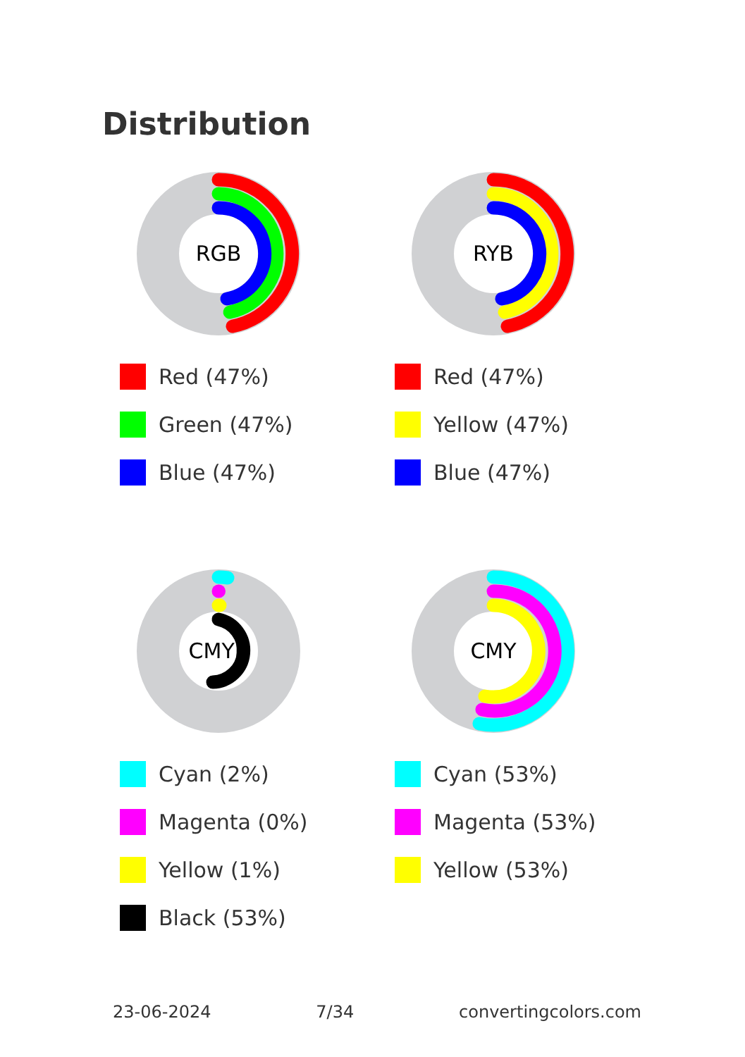Distribution
RGB
Red (47%)
Green (47%)
Blue (47%)
RYB
Red (47%)
Yellow (47%)
Blue (47%)
CMYK
Cyan (2%)
Magenta (0%)
Yellow (1%)
Black (53%)
CMY
Cyan (53%)
Magenta (53%)
Yellow (53%)
23-06-2024 7/34 convertingcolors.com